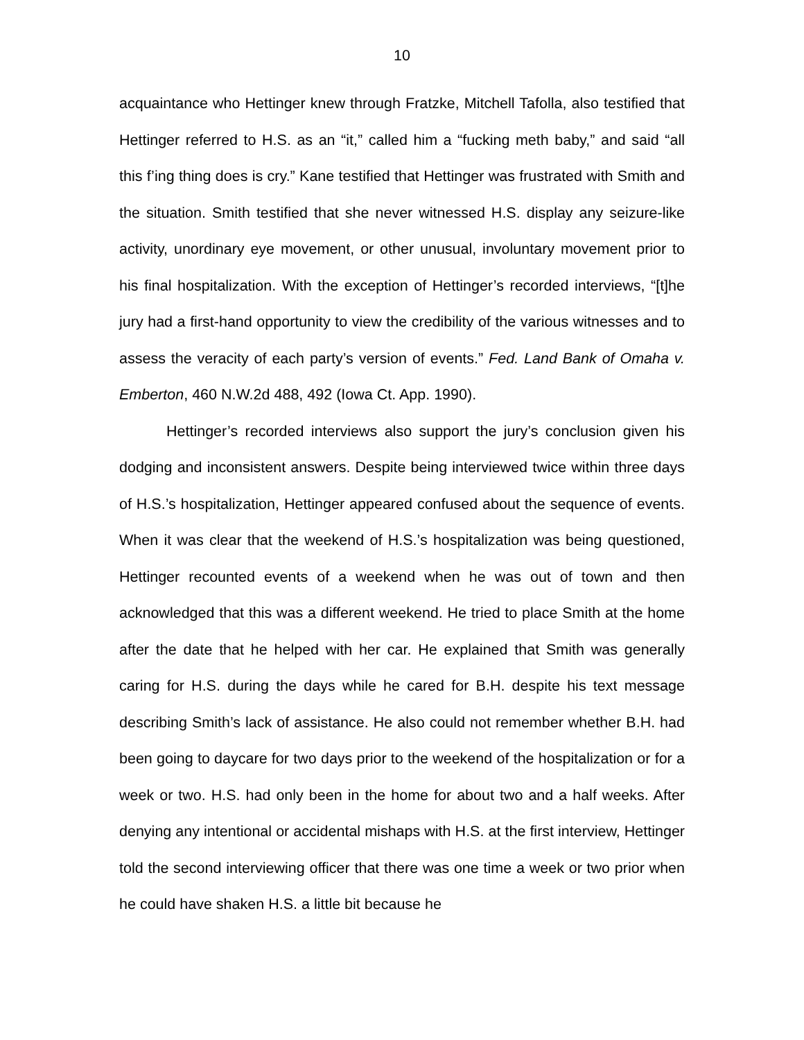10
acquaintance who Hettinger knew through Fratzke, Mitchell Tafolla, also testified that Hettinger referred to H.S. as an “it,” called him a “fucking meth baby,” and said “all this f’ing thing does is cry.” Kane testified that Hettinger was frustrated with Smith and the situation. Smith testified that she never witnessed H.S. display any seizure-like activity, unordinary eye movement, or other unusual, involuntary movement prior to his final hospitalization. With the exception of Hettinger’s recorded interviews, “[t]he jury had a first-hand opportunity to view the credibility of the various witnesses and to assess the veracity of each party’s version of events.” Fed. Land Bank of Omaha v. Emberton, 460 N.W.2d 488, 492 (Iowa Ct. App. 1990).
Hettinger’s recorded interviews also support the jury’s conclusion given his dodging and inconsistent answers. Despite being interviewed twice within three days of H.S.’s hospitalization, Hettinger appeared confused about the sequence of events. When it was clear that the weekend of H.S.’s hospitalization was being questioned, Hettinger recounted events of a weekend when he was out of town and then acknowledged that this was a different weekend. He tried to place Smith at the home after the date that he helped with her car. He explained that Smith was generally caring for H.S. during the days while he cared for B.H. despite his text message describing Smith’s lack of assistance. He also could not remember whether B.H. had been going to daycare for two days prior to the weekend of the hospitalization or for a week or two. H.S. had only been in the home for about two and a half weeks. After denying any intentional or accidental mishaps with H.S. at the first interview, Hettinger told the second interviewing officer that there was one time a week or two prior when he could have shaken H.S. a little bit because he